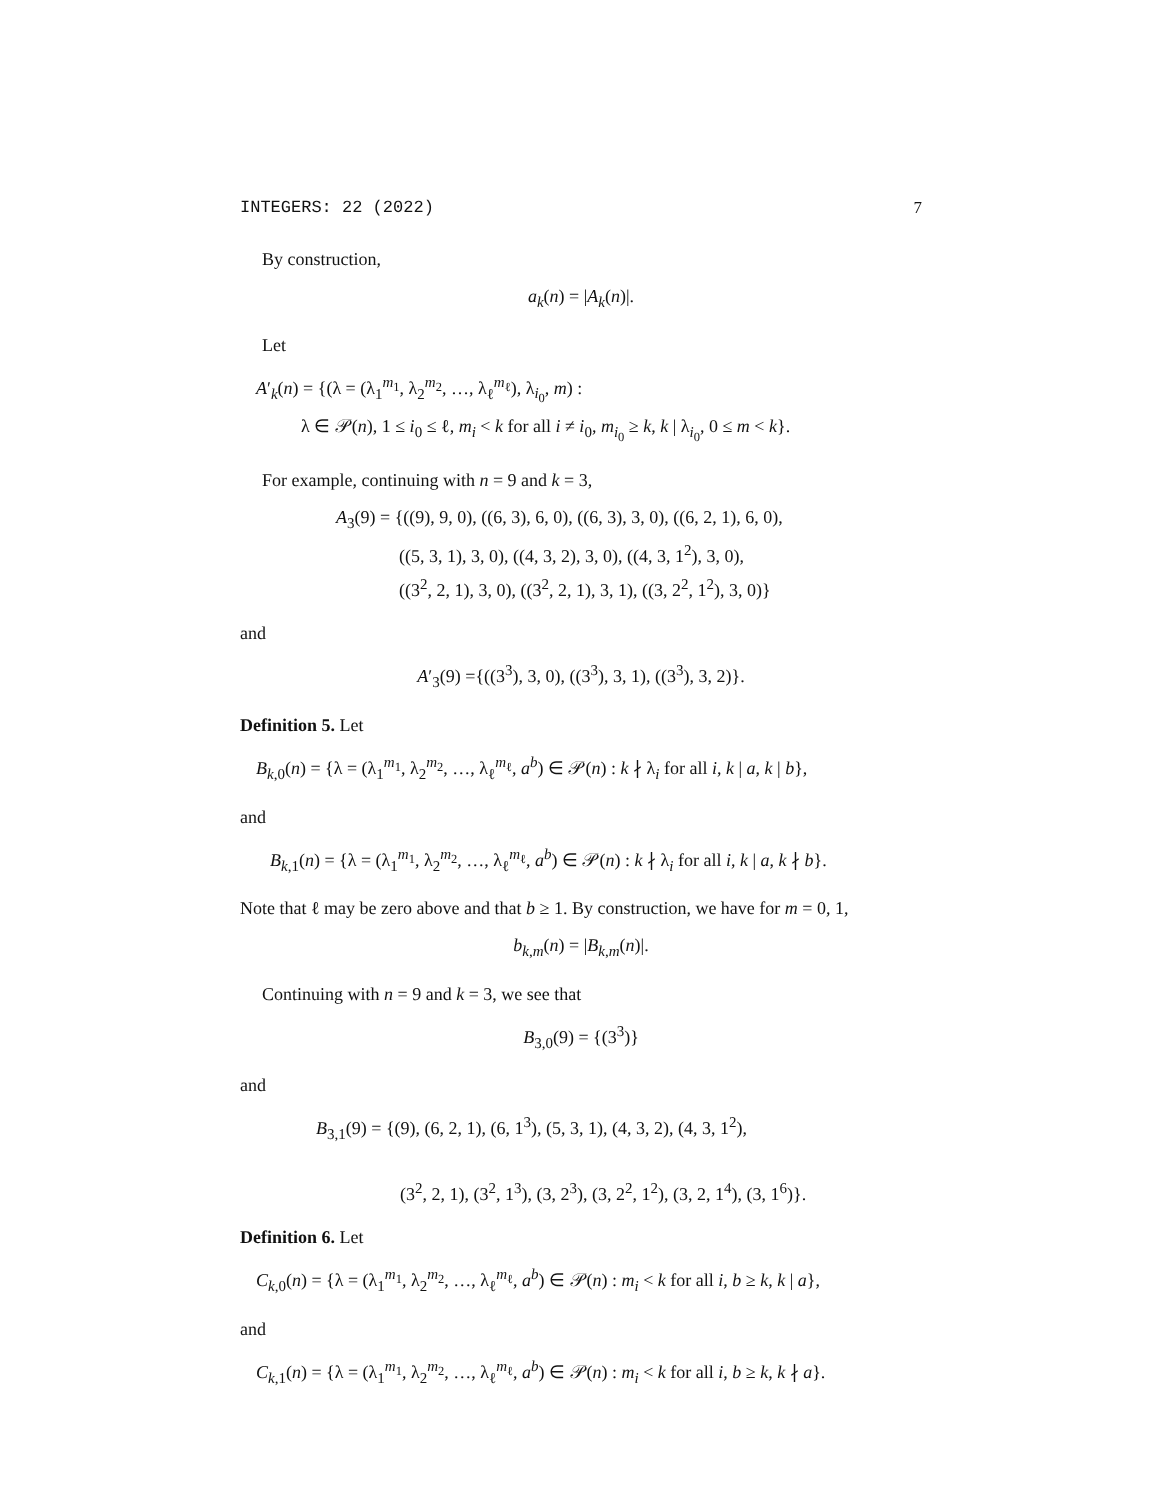INTEGERS: 22 (2022) 7
By construction,
a<sub>k</sub>(n) = |A<sub>k</sub>(n)|.
Let
A′<sub>k</sub>(n) = {(λ = (λ<sub>1</sub><sup>m<sub>1</sub></sup>, λ<sub>2</sub><sup>m<sub>2</sub></sup>, …, λ<sub>ℓ</sub><sup>m<sub>ℓ</sub></sup>), λ<sub>i<sub>0</sub></sub>, m) :
λ ∈ 𝒫(n), 1 ≤ i<sub>0</sub> ≤ ℓ, m<sub>i</sub> < k for all i ≠ i<sub>0</sub>, m<sub>i<sub>0</sub></sub> ≥ k, k | λ<sub>i<sub>0</sub></sub>, 0 ≤ m < k}.
For example, continuing with n = 9 and k = 3,
A<sub>3</sub>(9) = {((9), 9, 0), ((6, 3), 6, 0), ((6, 3), 3, 0), ((6, 2, 1), 6, 0),
((5, 3, 1), 3, 0), ((4, 3, 2), 3, 0), ((4, 3, 1<sup>2</sup>), 3, 0),
((3<sup>2</sup>, 2, 1), 3, 0), ((3<sup>2</sup>, 2, 1), 3, 1), ((3, 2<sup>2</sup>, 1<sup>2</sup>), 3, 0)}
and
A′<sub>3</sub>(9) ={((3<sup>3</sup>), 3, 0), ((3<sup>3</sup>), 3, 1), ((3<sup>3</sup>), 3, 2)}.
Definition 5. Let
B<sub>k,0</sub>(n) = {λ = (λ<sub>1</sub><sup>m<sub>1</sub></sup>, λ<sub>2</sub><sup>m<sub>2</sub></sup>, …, λ<sub>ℓ</sub><sup>m<sub>ℓ</sub></sup>, a<sup>b</sup>) ∈ 𝒫(n) : k ∤ λ<sub>i</sub> for all i, k | a, k | b},
and
B<sub>k,1</sub>(n) = {λ = (λ<sub>1</sub><sup>m<sub>1</sub></sup>, λ<sub>2</sub><sup>m<sub>2</sub></sup>, …, λ<sub>ℓ</sub><sup>m<sub>ℓ</sub></sup>, a<sup>b</sup>) ∈ 𝒫(n) : k ∤ λ<sub>i</sub> for all i, k | a, k ∤ b}.
Note that ℓ may be zero above and that b ≥ 1. By construction, we have for m = 0, 1,
b<sub>k,m</sub>(n) = |B<sub>k,m</sub>(n)|.
Continuing with n = 9 and k = 3, we see that
B<sub>3,0</sub>(9) = {(3<sup>3</sup>)}
and
B<sub>3,1</sub>(9) = {(9), (6, 2, 1), (6, 1<sup>3</sup>), (5, 3, 1), (4, 3, 2), (4, 3, 1<sup>2</sup>),
(3<sup>2</sup>, 2, 1), (3<sup>2</sup>, 1<sup>3</sup>), (3, 2<sup>3</sup>), (3, 2<sup>2</sup>, 1<sup>2</sup>), (3, 2, 1<sup>4</sup>), (3, 1<sup>6</sup>)}.
Definition 6. Let
C<sub>k,0</sub>(n) = {λ = (λ<sub>1</sub><sup>m<sub>1</sub></sup>, λ<sub>2</sub><sup>m<sub>2</sub></sup>, …, λ<sub>ℓ</sub><sup>m<sub>ℓ</sub></sup>, a<sup>b</sup>) ∈ 𝒫(n) : m<sub>i</sub> < k for all i, b ≥ k, k | a},
and
C<sub>k,1</sub>(n) = {λ = (λ<sub>1</sub><sup>m<sub>1</sub></sup>, λ<sub>2</sub><sup>m<sub>2</sub></sup>, …, λ<sub>ℓ</sub><sup>m<sub>ℓ</sub></sup>, a<sup>b</sup>) ∈ 𝒫(n) : m<sub>i</sub> < k for all i, b ≥ k, k ∤ a}.